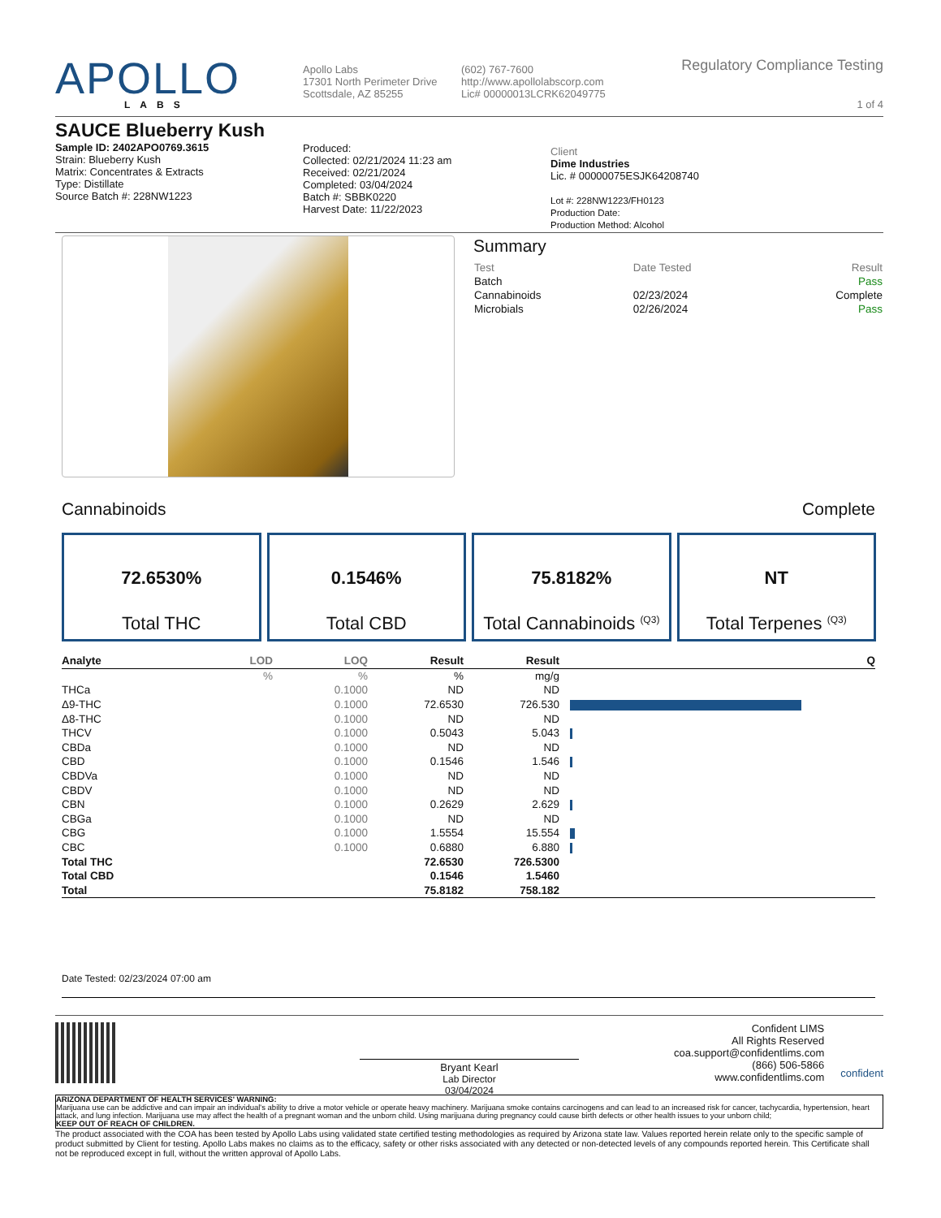APOLLO
LABS
Apollo Labs
17301 North Perimeter Drive
Scottsdale, AZ 85255
(602) 767-7600
http://www.apollolabscorp.com
Lic# 00000013LCRK62049775
Regulatory Compliance Testing
1 of 4
SAUCE Blueberry Kush
Sample ID: 2402APO0769.3615
Strain: Blueberry Kush
Matrix: Concentrates & Extracts
Type: Distillate
Source Batch #: 228NW1223
Produced:
Collected: 02/21/2024 11:23 am
Received: 02/21/2024
Completed: 03/04/2024
Batch #: SBBK0220
Harvest Date: 11/22/2023
Client
Dime Industries
Lic. # 00000075ESJK64208740
Lot #: 228NW1223/FH0123
Production Date:
Production Method: Alcohol
Summary
| Test | Date Tested | Result |
| Batch | | Pass |
| Cannabinoids | 02/23/2024 | Complete |
| Microbials | 02/26/2024 | Pass |
Cannabinoids Complete
72.6530%
Total THC
0.1546%
Total CBD
75.8182%
Total Cannabinoids <sup>(Q3)</sup>
NT
Total Terpenes <sup>(Q3)</sup>
| Analyte | LOD | LOQ | Result | Result | | | Q |
| --- | --- | --- | --- | --- | --- | --- | --- |
| | % | % | % | mg/g | | | |
| THCa | | 0.1000 | ND | ND | | | |
| Δ9-THC | | 0.1000 | 72.6530 | 726.530 | | | |
| Δ8-THC | | 0.1000 | ND | ND | | | |
| THCV | | 0.1000 | 0.5043 | 5.043 | | | |
| CBDa | | 0.1000 | ND | ND | | | |
| CBD | | 0.1000 | 0.1546 | 1.546 | | | |
| CBDVa | | 0.1000 | ND | ND | | | |
| CBDV | | 0.1000 | ND | ND | | | |
| CBN | | 0.1000 | 0.2629 | 2.629 | | | |
| CBGa | | 0.1000 | ND | ND | | | |
| CBG | | 0.1000 | 1.5554 | 15.554 | | | |
| CBC | | 0.1000 | 0.6880 | 6.880 | | | |
| Total THC | | | 72.6530 | 726.5300 | | | |
| Total CBD | | | 0.1546 | 1.5460 | | | |
| Total | | | 75.8182 | 758.182 | | | |
Date Tested: 02/23/2024 07:00 am
Bryant Kearl
Lab Director
03/04/2024
Confident LIMS
All Rights Reserved
coa.support@confidentlims.com
(866) 506-5866
www.confidentlims.com
confident
ARIZONA DEPARTMENT OF HEALTH SERVICES' WARNING:
Marijuana use can be addictive and can impair an individual's ability to drive a motor vehicle or operate heavy machinery. Marijuana smoke contains carcinogens and can lead to an increased risk for cancer, tachycardia, hypertension, heart attack, and lung infection. Marijuana use may affect the health of a pregnant woman and the unborn child. Using marijuana during pregnancy could cause birth defects or other health issues to your unborn child;
KEEP OUT OF REACH OF CHILDREN.
The product associated with the COA has been tested by Apollo Labs using validated state certified testing methodologies as required by Arizona state law. Values reported herein relate only to the specific sample of product submitted by Client for testing. Apollo Labs makes no claims as to the efficacy, safety or other risks associated with any detected or non-detected levels of any compounds reported herein. This Certificate shall not be reproduced except in full, without the written approval of Apollo Labs.